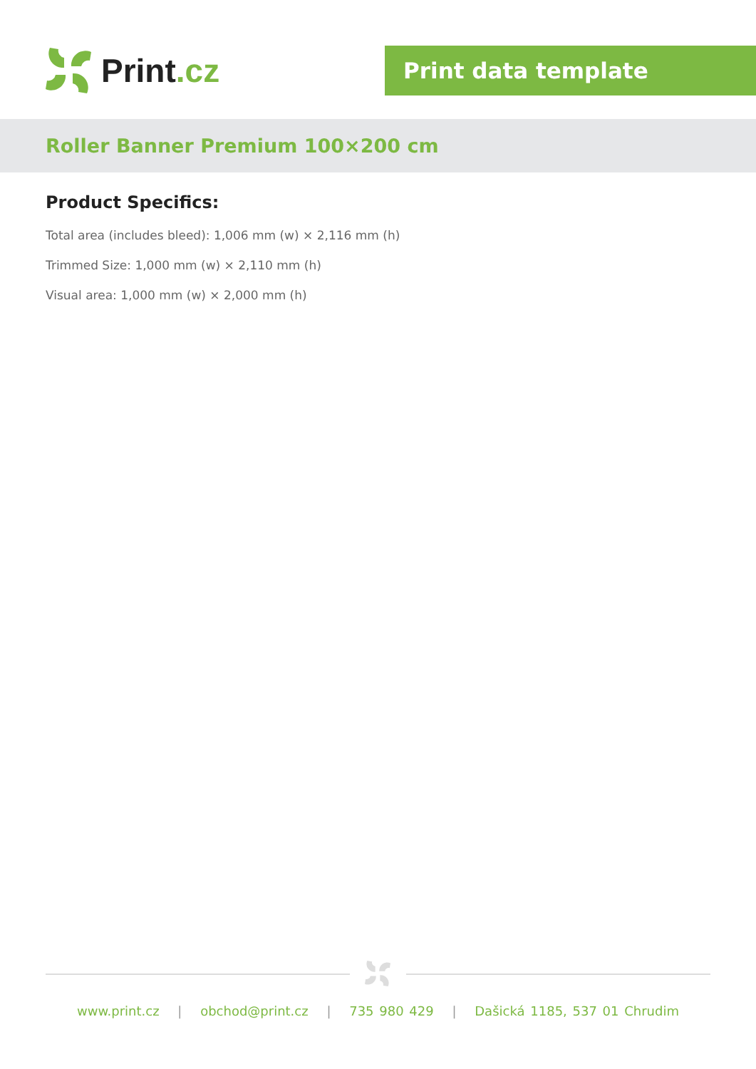Print.cz
Print data template
Roller Banner Premium 100×200 cm
Product Specifics:
Total area (includes bleed): 1,006 mm (w) × 2,116 mm (h)
Trimmed Size: 1,000 mm (w) × 2,110 mm (h)
Visual area: 1,000 mm (w) × 2,000 mm (h)
www.print.cz | obchod@print.cz | 735 980 429 | Dašická 1185, 537 01 Chrudim